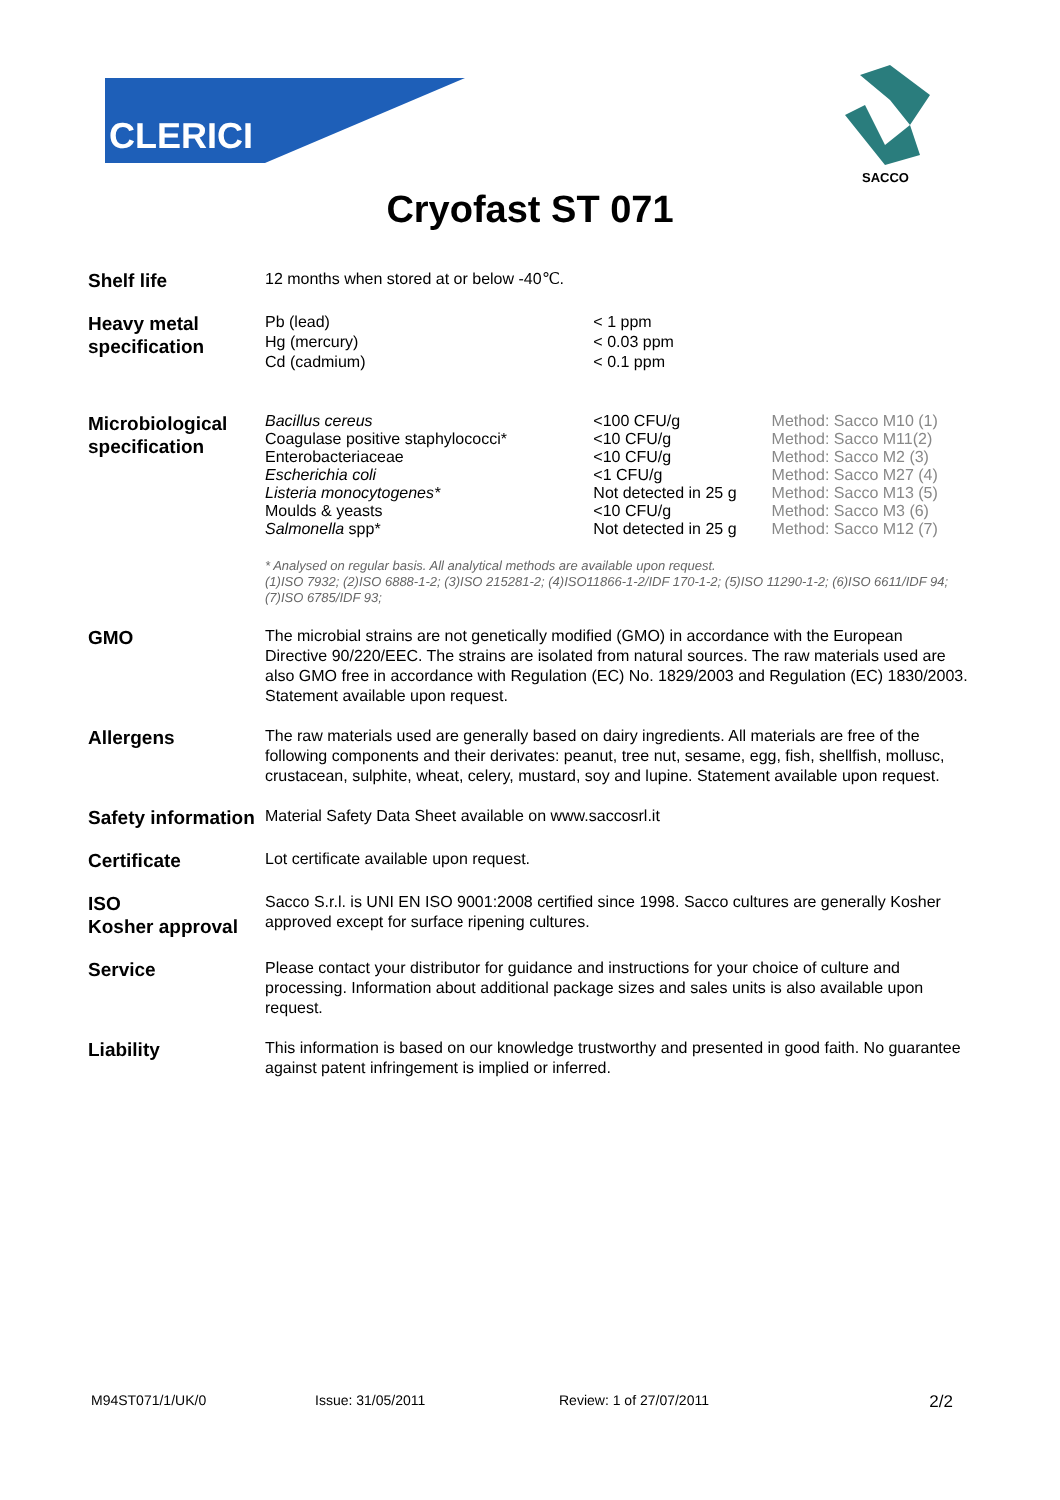CLERICI
SACCO
Cryofast ST 071
| Shelf life | 12 months when stored at or below -40℃. | | |
| Heavy metal specification | Pb (lead) Hg (mercury) Cd (cadmium) | < 1 ppm < 0.03 ppm < 0.1 ppm | |
| Microbiological specification | Bacillus cereus Coagulase positive staphylococci* Enterobacteriaceae Escherichia coli Listeria monocytogenes* Moulds & yeasts Salmonella spp* | <100 CFU/g <10 CFU/g <10 CFU/g <1 CFU/g Not detected in 25 g <10 CFU/g Not detected in 25 g | Method: Sacco M10 (1) Method: Sacco M11(2) Method: Sacco M2 (3) Method: Sacco M27 (4) Method: Sacco M13 (5) Method: Sacco M3 (6) Method: Sacco M12 (7) |
| | * Analysed on regular basis. All analytical methods are available upon request. (1)ISO 7932; (2)ISO 6888-1-2; (3)ISO 215281-2; (4)ISO11866-1-2/IDF 170-1-2; (5)ISO 11290-1-2; (6)ISO 6611/IDF 94; (7)ISO 6785/IDF 93; | | |
| GMO | The microbial strains are not genetically modified (GMO) in accordance with the European Directive 90/220/EEC. The strains are isolated from natural sources. The raw materials used are also GMO free in accordance with Regulation (EC) No. 1829/2003 and Regulation (EC) 1830/2003. Statement available upon request. | | |
| Allergens | The raw materials used are generally based on dairy ingredients. All materials are free of the following components and their derivates: peanut, tree nut, sesame, egg, fish, shellfish, mollusc, crustacean, sulphite, wheat, celery, mustard, soy and lupine. Statement available upon request. | | |
| Safety information | Material Safety Data Sheet available on www.saccosrl.it | | |
| Certificate | Lot certificate available upon request. | | |
| ISO Kosher approval | Sacco S.r.l. is UNI EN ISO 9001:2008 certified since 1998. Sacco cultures are generally Kosher approved except for surface ripening cultures. | | |
| Service | Please contact your distributor for guidance and instructions for your choice of culture and processing. Information about additional package sizes and sales units is also available upon request. | | |
| Liability | This information is based on our knowledge trustworthy and presented in good faith. No guarantee against patent infringement is implied or inferred. | | |
M94ST071/1/UK/0 Issue: 31/05/2011 Review: 1 of 27/07/2011 2/2